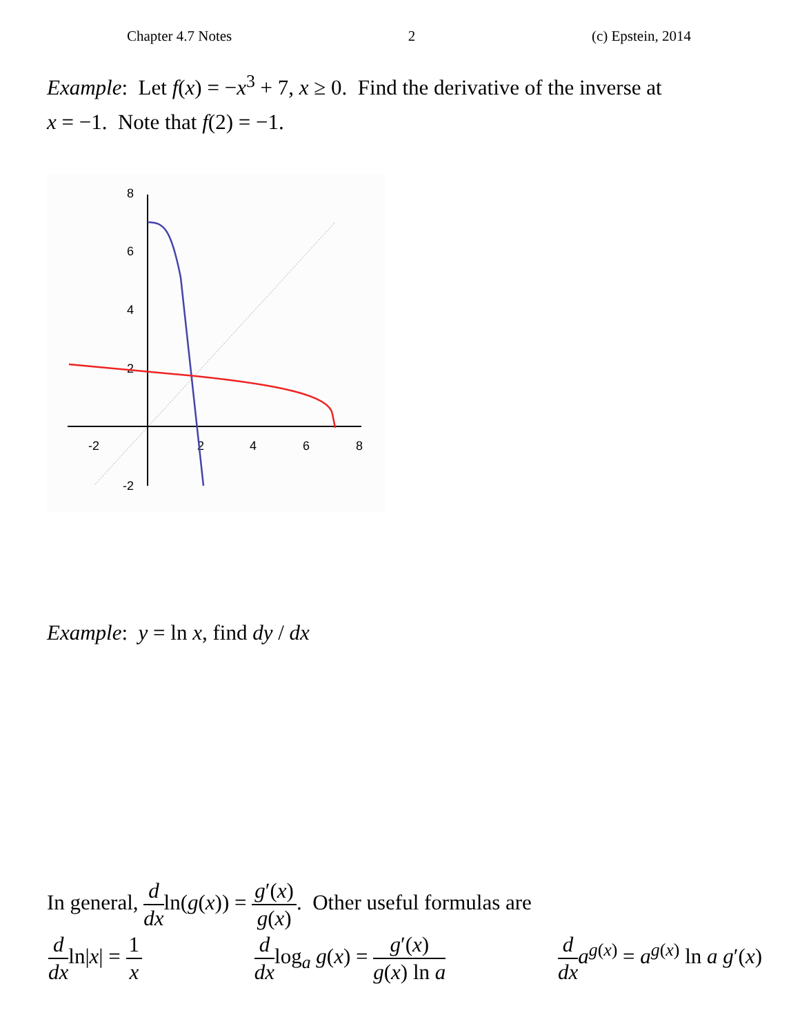Chapter 4.7 Notes 2 (c) Epstein, 2014
Example: Let f(x) = −x<sup>3</sup> + 7, x ≥ 0. Find the derivative of the inverse at
x = −1. Note that f(2) = −1.
-2
2
4
6
8
8
6
4
2
-2
Example: y = ln x, find dy / dx
In general, d dxln(g(x)) = g′(x) g(x). Other useful formulas are
d dxln|x| = 1 x d dxlog<sub>a</sub> g(x) = g′(x) g(x) ln a d dx a<sup>g(x)</sup> = a<sup>g(x)</sup> ln a g′(x)